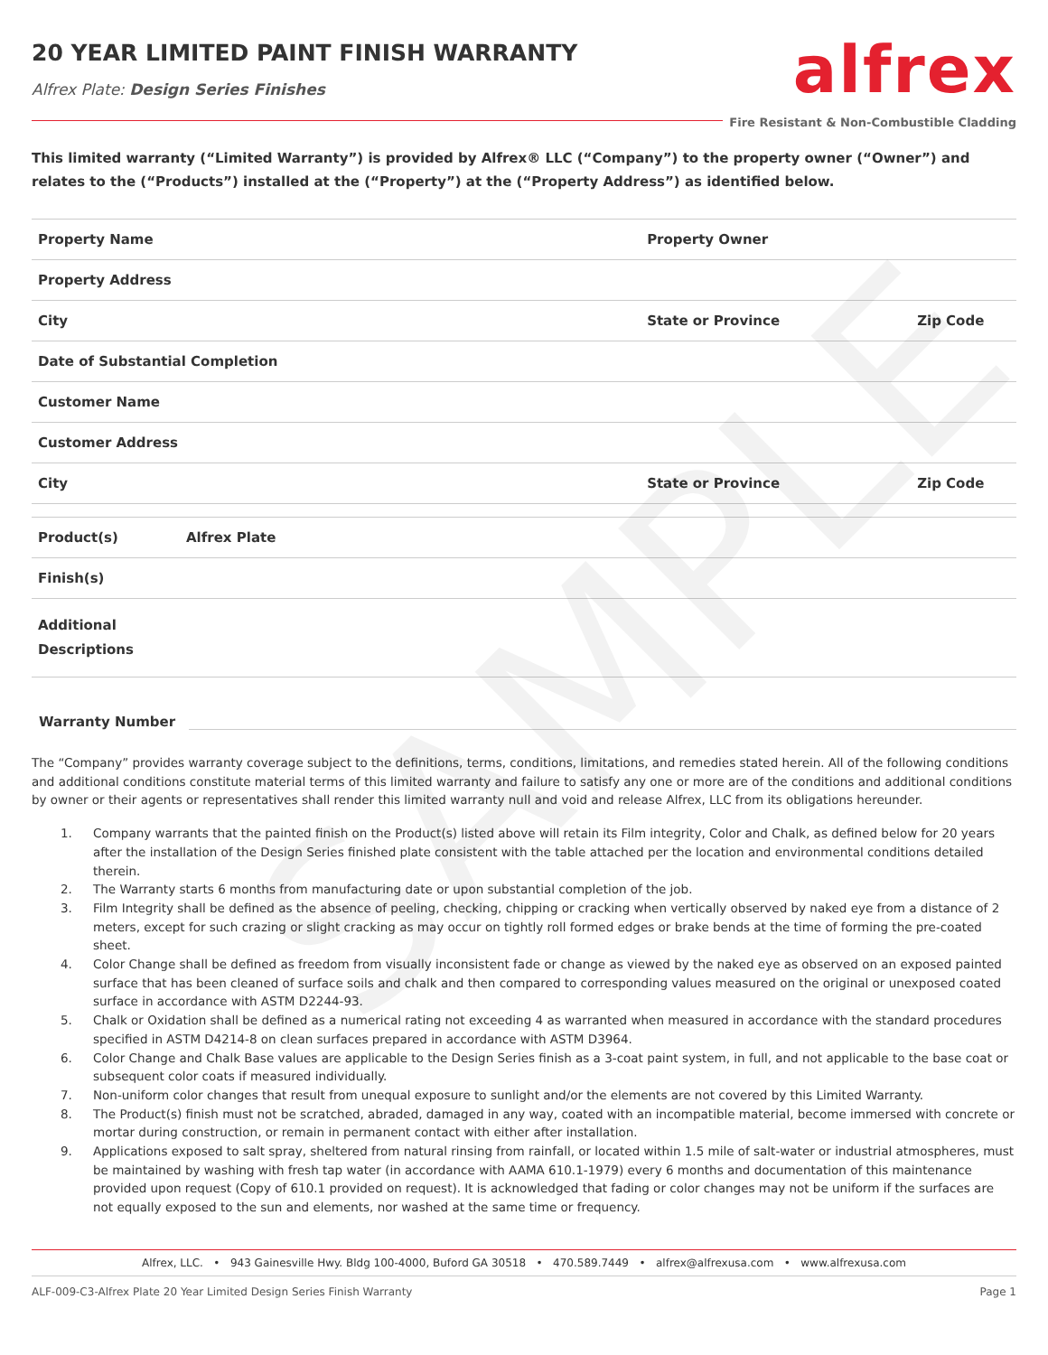SAMPLE
20 YEAR LIMITED PAINT FINISH WARRANTY
Alfrex Plate: Design Series Finishes
alfrex
Fire Resistant & Non-Combustible Cladding
This limited warranty (“Limited Warranty”) is provided by Alfrex® LLC (“Company”) to the property owner (“Owner”) and relates to the (“Products”) installed at the (“Property”) at the (“Property Address”) as identified below.
| Property Name | | Property Owner | |
| Property Address | | | |
| City | | State or Province | Zip Code |
| Date of Substantial Completion | | | |
| Customer Name | | | |
| Customer Address | | | |
| City | | State or Province | Zip Code |
| Product(s) | Alfrex Plate | | |
| Finish(s) | | | |
| Additional Descriptions | | | |
Warranty Number
The “Company” provides warranty coverage subject to the definitions, terms, conditions, limitations, and remedies stated herein. All of the following conditions and additional conditions constitute material terms of this limited warranty and failure to satisfy any one or more are of the conditions and additional conditions by owner or their agents or representatives shall render this limited warranty null and void and release Alfrex, LLC from its obligations hereunder.
1. Company warrants that the painted finish on the Product(s) listed above will retain its Film integrity, Color and Chalk, as defined below for 20 years after the installation of the Design Series finished plate consistent with the table attached per the location and environmental conditions detailed therein.
2. The Warranty starts 6 months from manufacturing date or upon substantial completion of the job.
3. Film Integrity shall be defined as the absence of peeling, checking, chipping or cracking when vertically observed by naked eye from a distance of 2 meters, except for such crazing or slight cracking as may occur on tightly roll formed edges or brake bends at the time of forming the pre-coated sheet.
4. Color Change shall be defined as freedom from visually inconsistent fade or change as viewed by the naked eye as observed on an exposed painted surface that has been cleaned of surface soils and chalk and then compared to corresponding values measured on the original or unexposed coated surface in accordance with ASTM D2244-93.
5. Chalk or Oxidation shall be defined as a numerical rating not exceeding 4 as warranted when measured in accordance with the standard procedures specified in ASTM D4214-8 on clean surfaces prepared in accordance with ASTM D3964.
6. Color Change and Chalk Base values are applicable to the Design Series finish as a 3-coat paint system, in full, and not applicable to the base coat or subsequent color coats if measured individually.
7. Non-uniform color changes that result from unequal exposure to sunlight and/or the elements are not covered by this Limited Warranty.
8. The Product(s) finish must not be scratched, abraded, damaged in any way, coated with an incompatible material, become immersed with concrete or mortar during construction, or remain in permanent contact with either after installation.
9. Applications exposed to salt spray, sheltered from natural rinsing from rainfall, or located within 1.5 mile of salt-water or industrial atmospheres, must be maintained by washing with fresh tap water (in accordance with AAMA 610.1-1979) every 6 months and documentation of this maintenance provided upon request (Copy of 610.1 provided on request). It is acknowledged that fading or color changes may not be uniform if the surfaces are not equally exposed to the sun and elements, nor washed at the same time or frequency.
Alfrex, LLC. • 943 Gainesville Hwy. Bldg 100-4000, Buford GA 30518 • 470.589.7449 • alfrex@alfrexusa.com • www.alfrexusa.com
ALF-009-C3-Alfrex Plate 20 Year Limited Design Series Finish Warranty Page 1